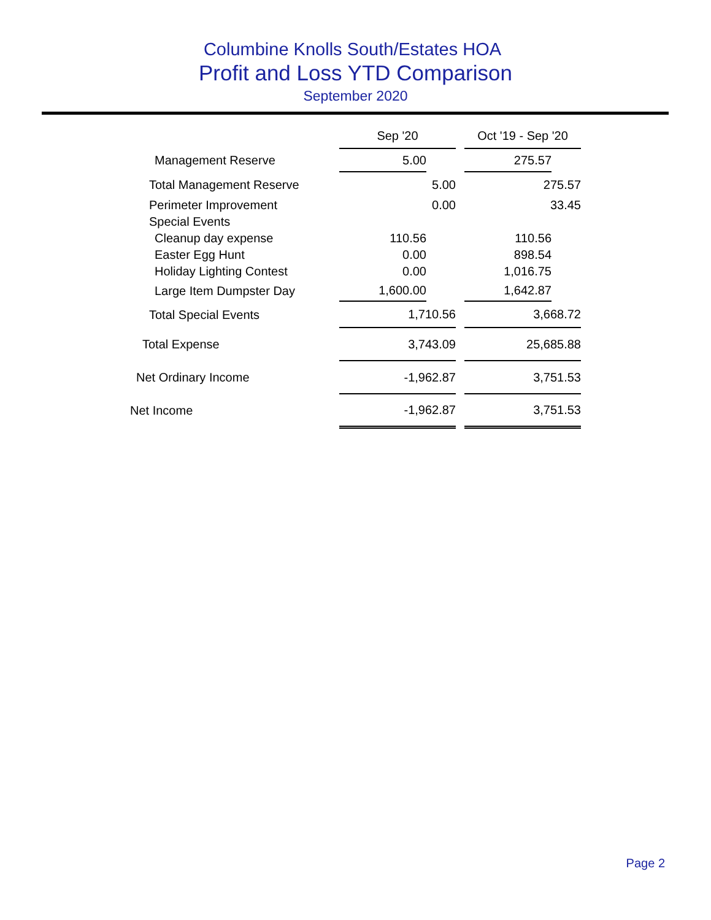Columbine Knolls South/Estates HOA
Profit and Loss YTD Comparison
September 2020
| | Sep '20 | | Oct '19 - Sep '20 |
| --- | --- | --- | --- |
| Management Reserve | 5.00 | | 275.57 |
| Total Management Reserve | 5.00 | | 275.57 |
| Perimeter Improvement | 0.00 | | 33.45 |
| Special Events | | | |
| Cleanup day expense | 110.56 | | 110.56 |
| Easter Egg Hunt | 0.00 | | 898.54 |
| Holiday Lighting Contest | 0.00 | | 1,016.75 |
| Large Item Dumpster Day | 1,600.00 | | 1,642.87 |
| Total Special Events | 1,710.56 | | 3,668.72 |
| Total Expense | 3,743.09 | | 25,685.88 |
| Net Ordinary Income | -1,962.87 | | 3,751.53 |
| Net Income | -1,962.87 | | 3,751.53 |
Page 2